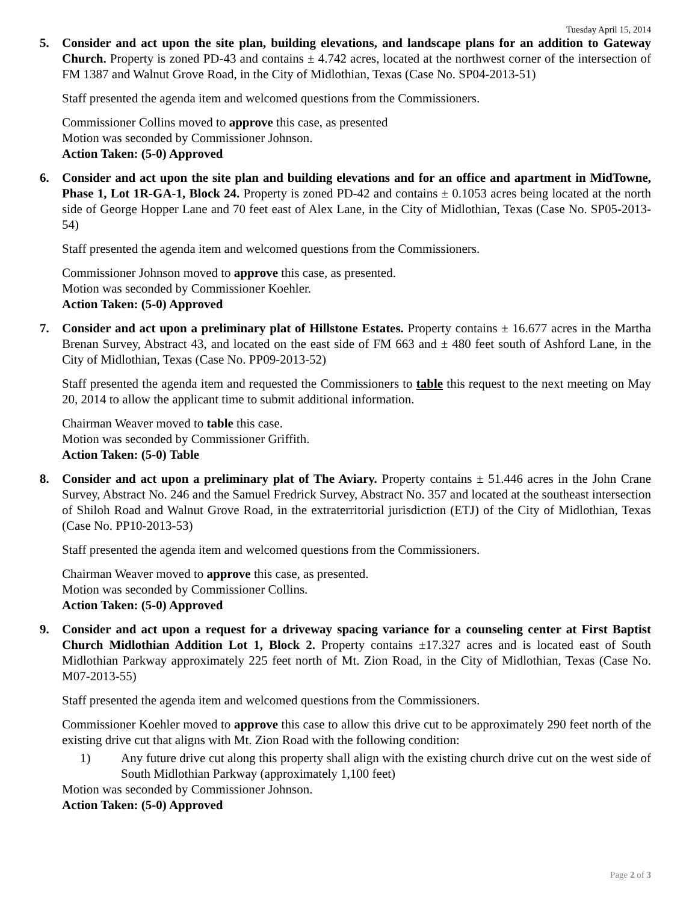Tuesday April 15, 2014
5. Consider and act upon the site plan, building elevations, and landscape plans for an addition to Gateway Church. Property is zoned PD-43 and contains ± 4.742 acres, located at the northwest corner of the intersection of FM 1387 and Walnut Grove Road, in the City of Midlothian, Texas (Case No. SP04-2013-51)
Staff presented the agenda item and welcomed questions from the Commissioners.
Commissioner Collins moved to approve this case, as presented
Motion was seconded by Commissioner Johnson.
Action Taken: (5-0) Approved
6. Consider and act upon the site plan and building elevations and for an office and apartment in MidTowne, Phase 1, Lot 1R-GA-1, Block 24. Property is zoned PD-42 and contains ± 0.1053 acres being located at the north side of George Hopper Lane and 70 feet east of Alex Lane, in the City of Midlothian, Texas (Case No. SP05-2013-54)
Staff presented the agenda item and welcomed questions from the Commissioners.
Commissioner Johnson moved to approve this case, as presented.
Motion was seconded by Commissioner Koehler.
Action Taken: (5-0) Approved
7. Consider and act upon a preliminary plat of Hillstone Estates. Property contains ± 16.677 acres in the Martha Brenan Survey, Abstract 43, and located on the east side of FM 663 and ± 480 feet south of Ashford Lane, in the City of Midlothian, Texas (Case No. PP09-2013-52)
Staff presented the agenda item and requested the Commissioners to table this request to the next meeting on May 20, 2014 to allow the applicant time to submit additional information.
Chairman Weaver moved to table this case.
Motion was seconded by Commissioner Griffith.
Action Taken: (5-0) Table
8. Consider and act upon a preliminary plat of The Aviary. Property contains ± 51.446 acres in the John Crane Survey, Abstract No. 246 and the Samuel Fredrick Survey, Abstract No. 357 and located at the southeast intersection of Shiloh Road and Walnut Grove Road, in the extraterritorial jurisdiction (ETJ) of the City of Midlothian, Texas (Case No. PP10-2013-53)
Staff presented the agenda item and welcomed questions from the Commissioners.
Chairman Weaver moved to approve this case, as presented.
Motion was seconded by Commissioner Collins.
Action Taken: (5-0) Approved
9. Consider and act upon a request for a driveway spacing variance for a counseling center at First Baptist Church Midlothian Addition Lot 1, Block 2. Property contains ±17.327 acres and is located east of South Midlothian Parkway approximately 225 feet north of Mt. Zion Road, in the City of Midlothian, Texas (Case No. M07-2013-55)
Staff presented the agenda item and welcomed questions from the Commissioners.
Commissioner Koehler moved to approve this case to allow this drive cut to be approximately 290 feet north of the existing drive cut that aligns with Mt. Zion Road with the following condition:
1) Any future drive cut along this property shall align with the existing church drive cut on the west side of South Midlothian Parkway (approximately 1,100 feet)
Motion was seconded by Commissioner Johnson.
Action Taken: (5-0) Approved
Page 2 of 3